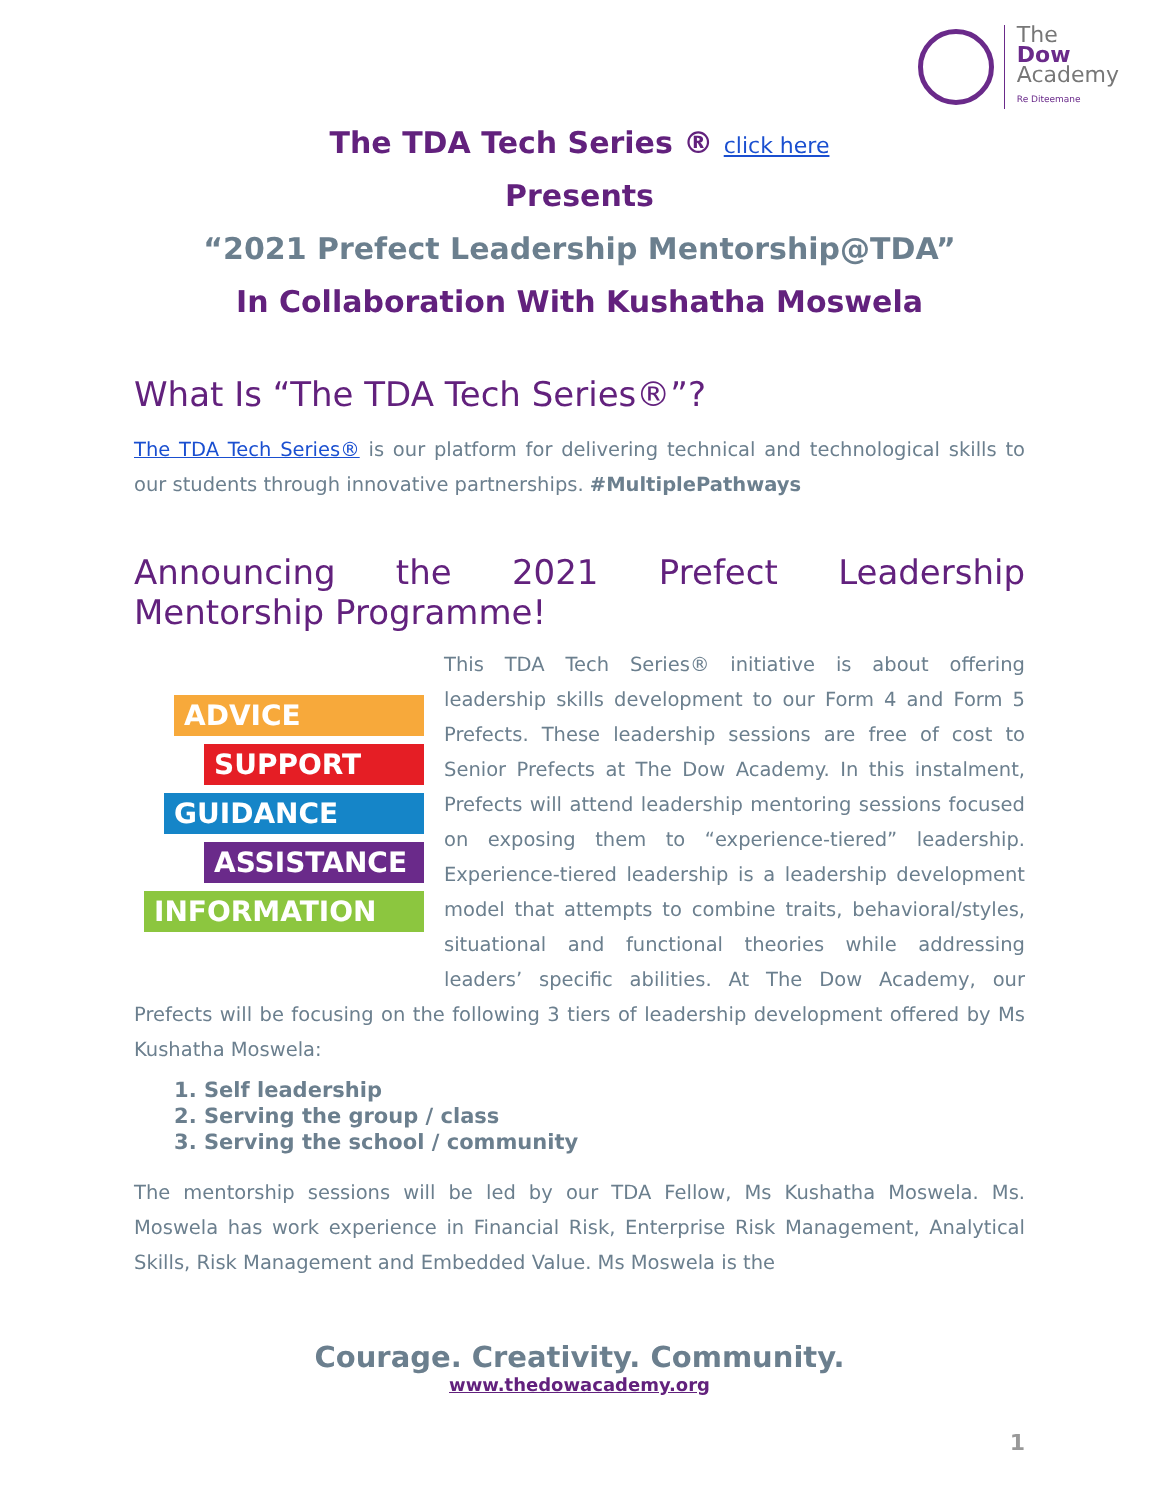The
Dow
Academy
Re Diteemane
The TDA Tech Series ® click here
Presents
“2021 Prefect Leadership Mentorship@TDA”
In Collaboration With Kushatha Moswela
What Is “The TDA Tech Series®”?
The TDA Tech Series® is our platform for delivering technical and technological skills to our students through innovative partnerships. #MultiplePathways
Announcing the 2021 Prefect Leadership
Mentorship Programme!
ADVICE
SUPPORT
GUIDANCE
ASSISTANCE
INFORMATION
This TDA Tech Series® initiative is about offering leadership skills development to our Form 4 and Form 5 Prefects. These leadership sessions are free of cost to Senior Prefects at The Dow Academy. In this instalment, Prefects will attend leadership mentoring sessions focused on exposing them to “experience-tiered” leadership. Experience-tiered leadership is a leadership development model that attempts to combine traits, behavioral/styles, situational and functional theories while addressing leaders’ specific abilities. At The Dow Academy, our Prefects will be focusing on the following 3 tiers of leadership development offered by Ms Kushatha Moswela:
1. Self leadership
2. Serving the group / class
3. Serving the school / community
The mentorship sessions will be led by our TDA Fellow, Ms Kushatha Moswela. Ms. Moswela has work experience in Financial Risk, Enterprise Risk Management, Analytical Skills, Risk Management and Embedded Value. Ms Moswela is the
Courage. Creativity. Community.
www.thedowacademy.org
1